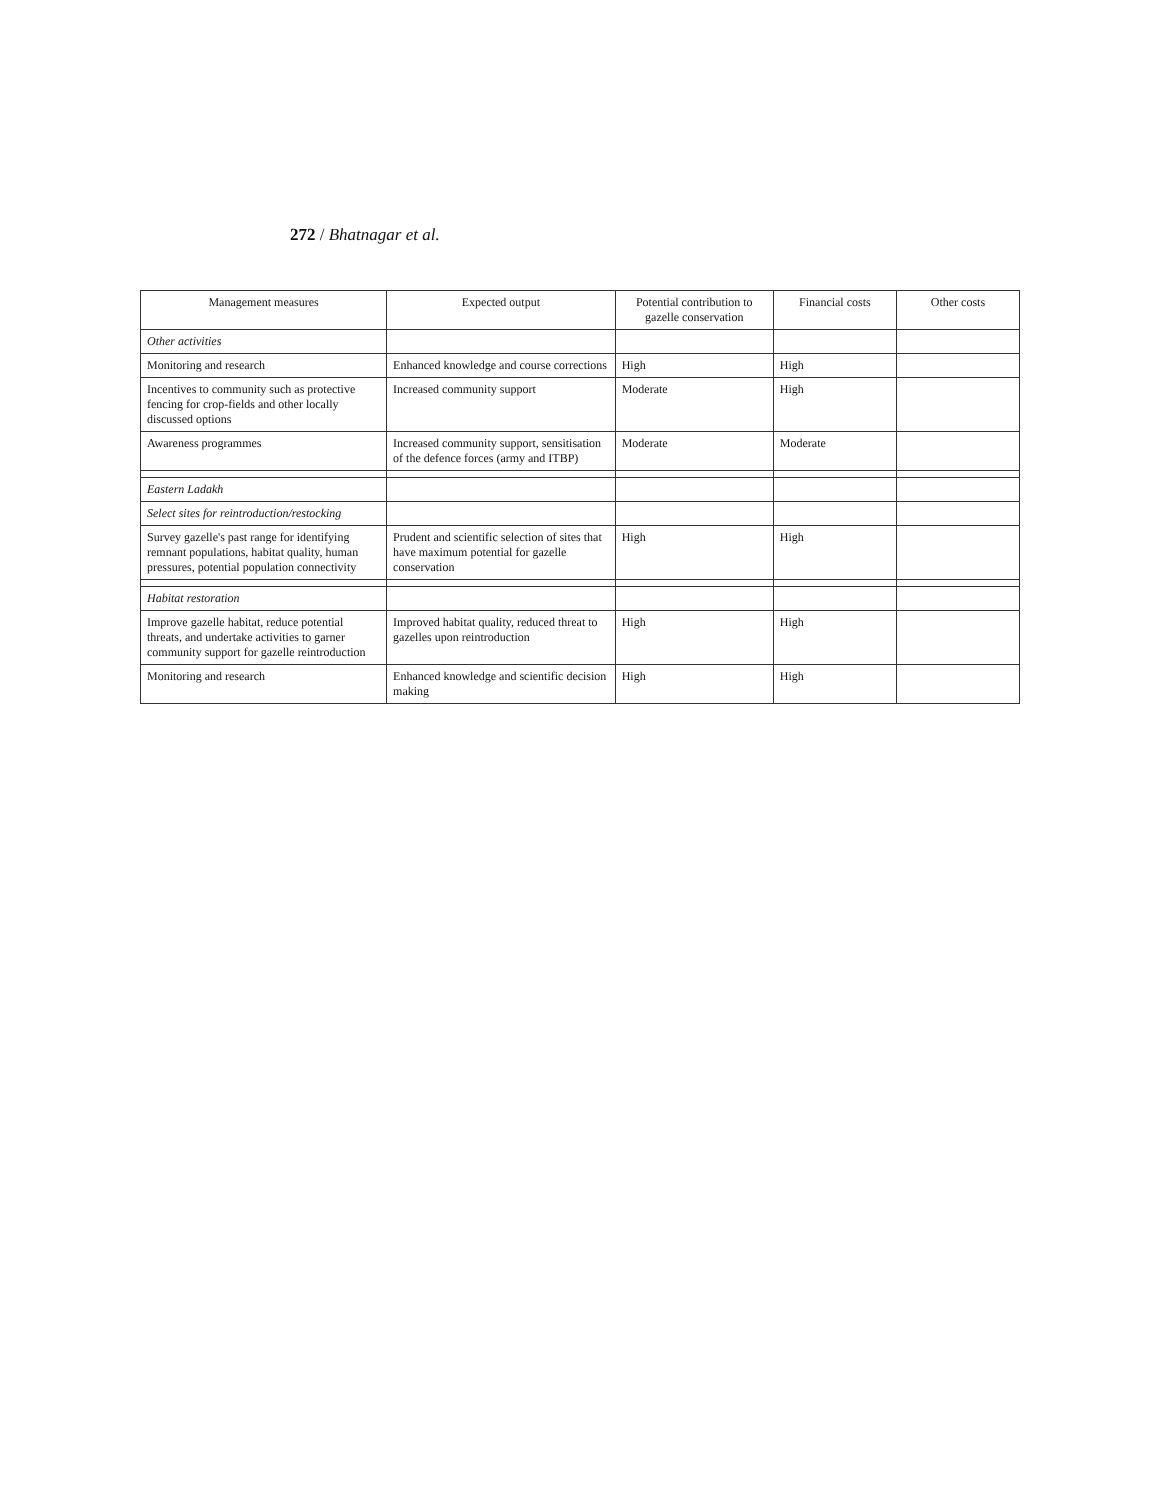272 / Bhatnagar et al.
| Management measures | Expected output | Potential contribution to gazelle conservation | Financial costs | Other costs |
| --- | --- | --- | --- | --- |
| Other activities | | | | |
| Monitoring and research | Enhanced knowledge and course corrections | High | High | |
| Incentives to community such as protective fencing for crop-fields and other locally discussed options | Increased community support | Moderate | High | |
| Awareness programmes | Increased community support, sensitisation of the defence forces (army and ITBP) | Moderate | Moderate | |
| Eastern Ladakh | | | | |
| Select sites for reintroduction/restocking | | | | |
| Survey gazelle's past range for identifying remnant populations, habitat quality, human pressures, potential population connectivity | Prudent and scientific selection of sites that have maximum potential for gazelle conservation | High | High | |
| Habitat restoration | | | | |
| Improve gazelle habitat, reduce potential threats, and undertake activities to garner community support for gazelle reintroduction | Improved habitat quality, reduced threat to gazelles upon reintroduction | High | High | |
| Monitoring and research | Enhanced knowledge and scientific decision making | High | High | |